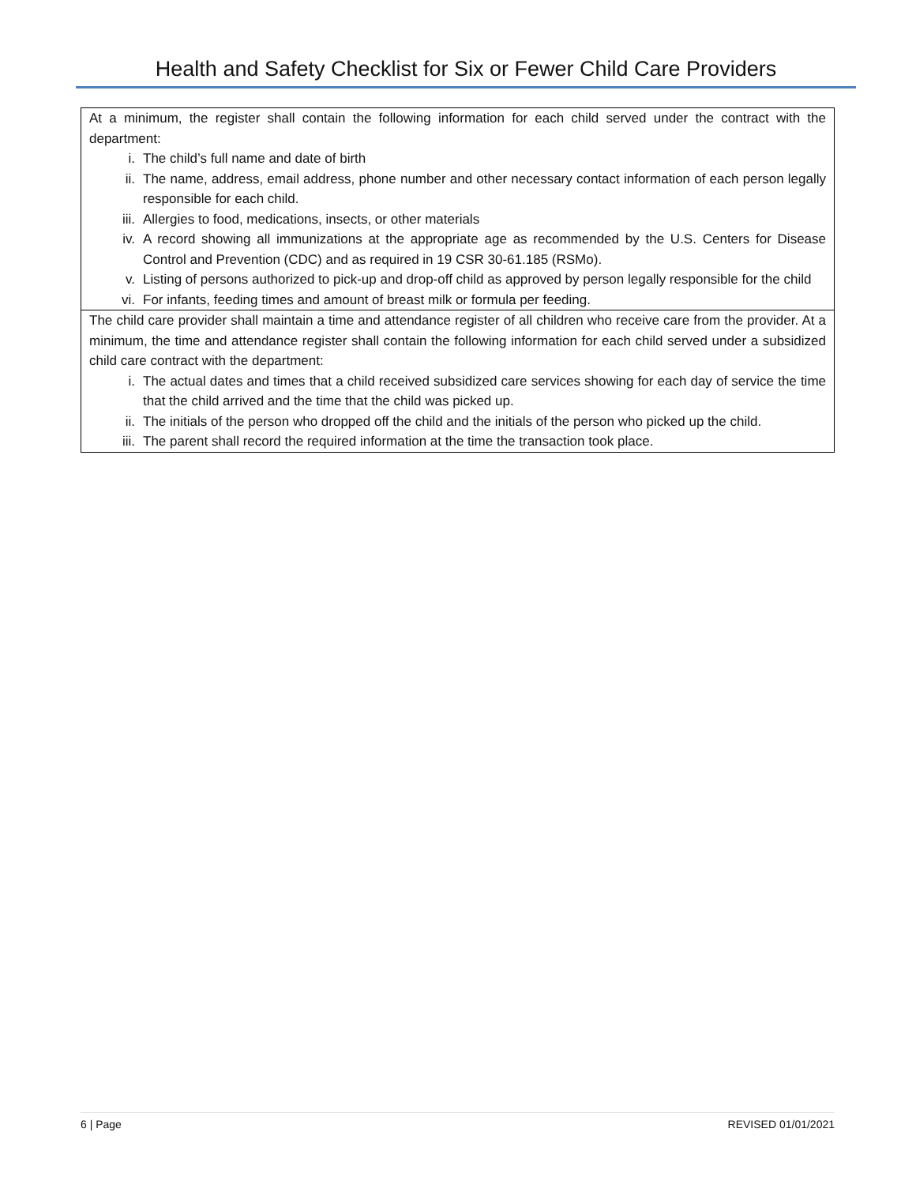Health and Safety Checklist for Six or Fewer Child Care Providers
| At a minimum, the register shall contain the following information for each child served under the contract with the department: i. The child’s full name and date of birth ii. The name, address, email address, phone number and other necessary contact information of each person legally responsible for each child. iii. Allergies to food, medications, insects, or other materials iv. A record showing all immunizations at the appropriate age as recommended by the U.S. Centers for Disease Control and Prevention (CDC) and as required in 19 CSR 30-61.185 (RSMo). v. Listing of persons authorized to pick-up and drop-off child as approved by person legally responsible for the child vi. For infants, feeding times and amount of breast milk or formula per feeding. |
| The child care provider shall maintain a time and attendance register of all children who receive care from the provider. At a minimum, the time and attendance register shall contain the following information for each child served under a subsidized child care contract with the department: i. The actual dates and times that a child received subsidized care services showing for each day of service the time that the child arrived and the time that the child was picked up. ii. The initials of the person who dropped off the child and the initials of the person who picked up the child. iii. The parent shall record the required information at the time the transaction took place. |
6 | Page REVISED 01/01/2021